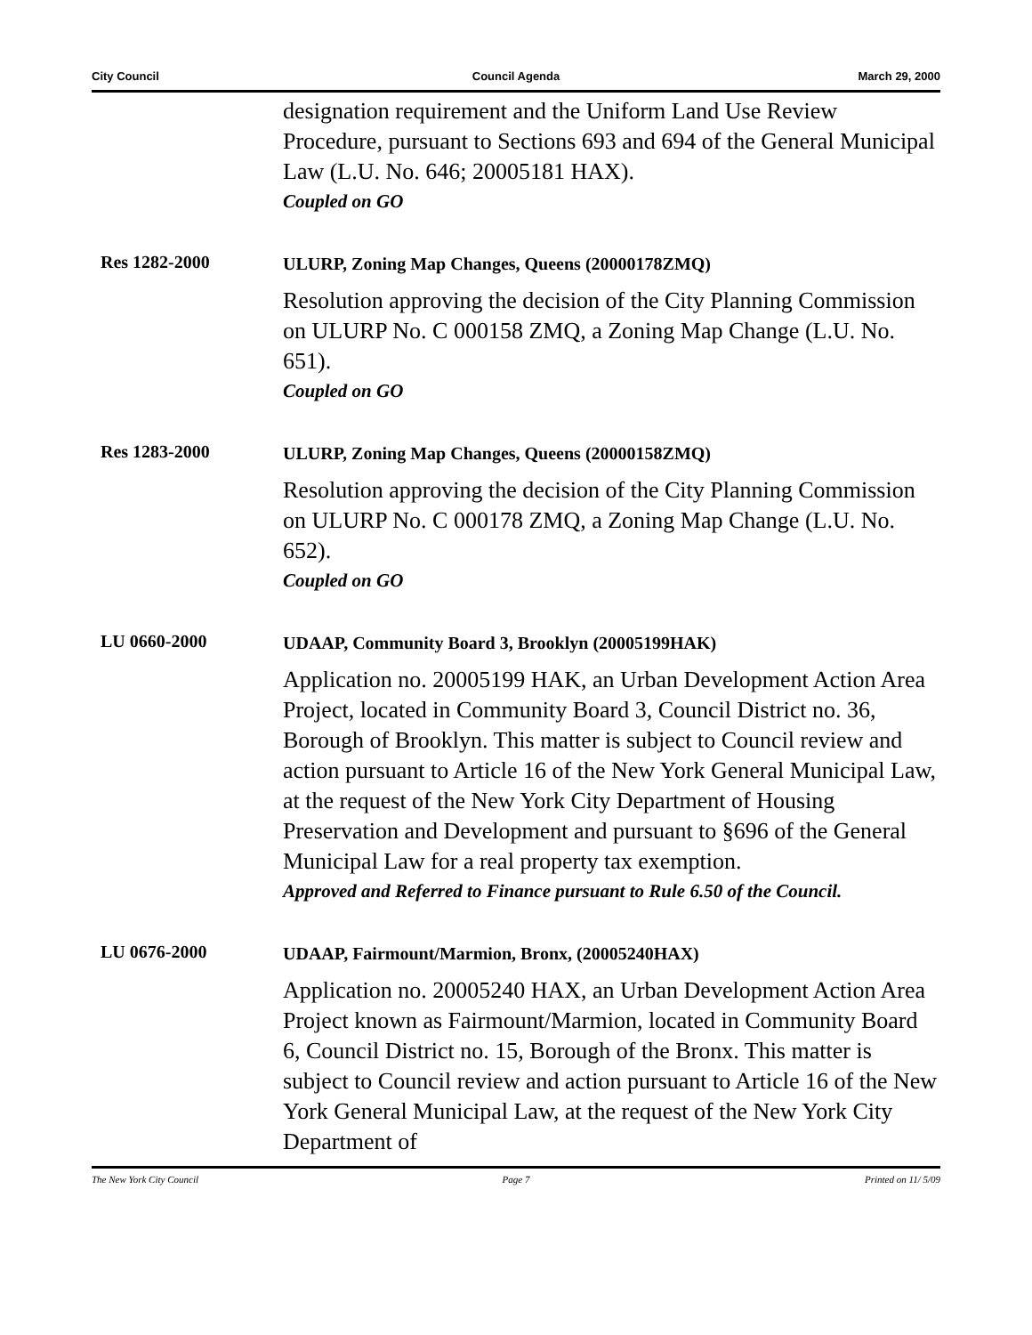City Council Council Agenda March 29, 2000
designation requirement and the Uniform Land Use Review Procedure, pursuant to Sections 693 and 694 of the General Municipal Law (L.U. No. 646; 20005181 HAX).
Coupled on GO
Res 1282-2000
ULURP, Zoning Map Changes, Queens (20000178ZMQ)
Resolution approving the decision of the City Planning Commission on ULURP No. C 000158 ZMQ, a Zoning Map Change (L.U. No. 651).
Coupled on GO
Res 1283-2000
ULURP, Zoning Map Changes, Queens (20000158ZMQ)
Resolution approving the decision of the City Planning Commission on ULURP No. C 000178 ZMQ, a Zoning Map Change (L.U. No. 652).
Coupled on GO
LU 0660-2000
UDAAP, Community Board 3, Brooklyn (20005199HAK)
Application no. 20005199 HAK, an Urban Development Action Area Project, located in Community Board 3, Council District no. 36, Borough of Brooklyn. This matter is subject to Council review and action pursuant to Article 16 of the New York General Municipal Law, at the request of the New York City Department of Housing Preservation and Development and pursuant to §696 of the General Municipal Law for a real property tax exemption.
Approved and Referred to Finance pursuant to Rule 6.50 of the Council.
LU 0676-2000
UDAAP, Fairmount/Marmion, Bronx, (20005240HAX)
Application no. 20005240 HAX, an Urban Development Action Area Project known as Fairmount/Marmion, located in Community Board 6, Council District no. 15, Borough of the Bronx. This matter is subject to Council review and action pursuant to Article 16 of the New York General Municipal Law, at the request of the New York City Department of
The New York City Council Page 7 Printed on 11/ 5/09